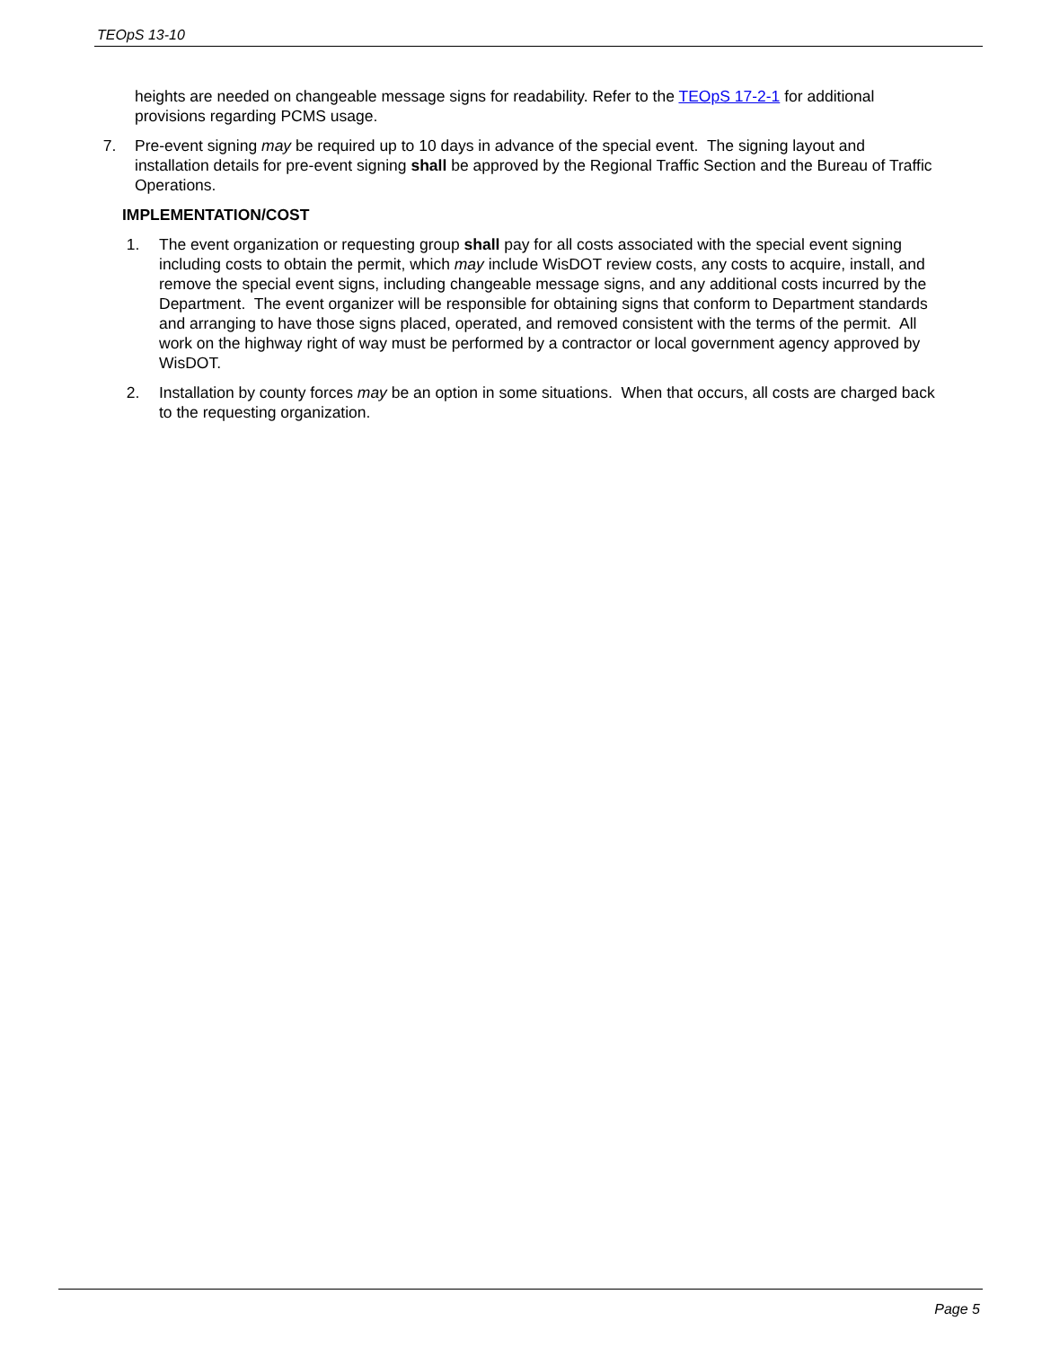TEOpS 13-10
heights are needed on changeable message signs for readability. Refer to the TEOpS 17-2-1 for additional provisions regarding PCMS usage.
7. Pre-event signing may be required up to 10 days in advance of the special event. The signing layout and installation details for pre-event signing shall be approved by the Regional Traffic Section and the Bureau of Traffic Operations.
IMPLEMENTATION/COST
1. The event organization or requesting group shall pay for all costs associated with the special event signing including costs to obtain the permit, which may include WisDOT review costs, any costs to acquire, install, and remove the special event signs, including changeable message signs, and any additional costs incurred by the Department. The event organizer will be responsible for obtaining signs that conform to Department standards and arranging to have those signs placed, operated, and removed consistent with the terms of the permit. All work on the highway right of way must be performed by a contractor or local government agency approved by WisDOT.
2. Installation by county forces may be an option in some situations. When that occurs, all costs are charged back to the requesting organization.
Page 5